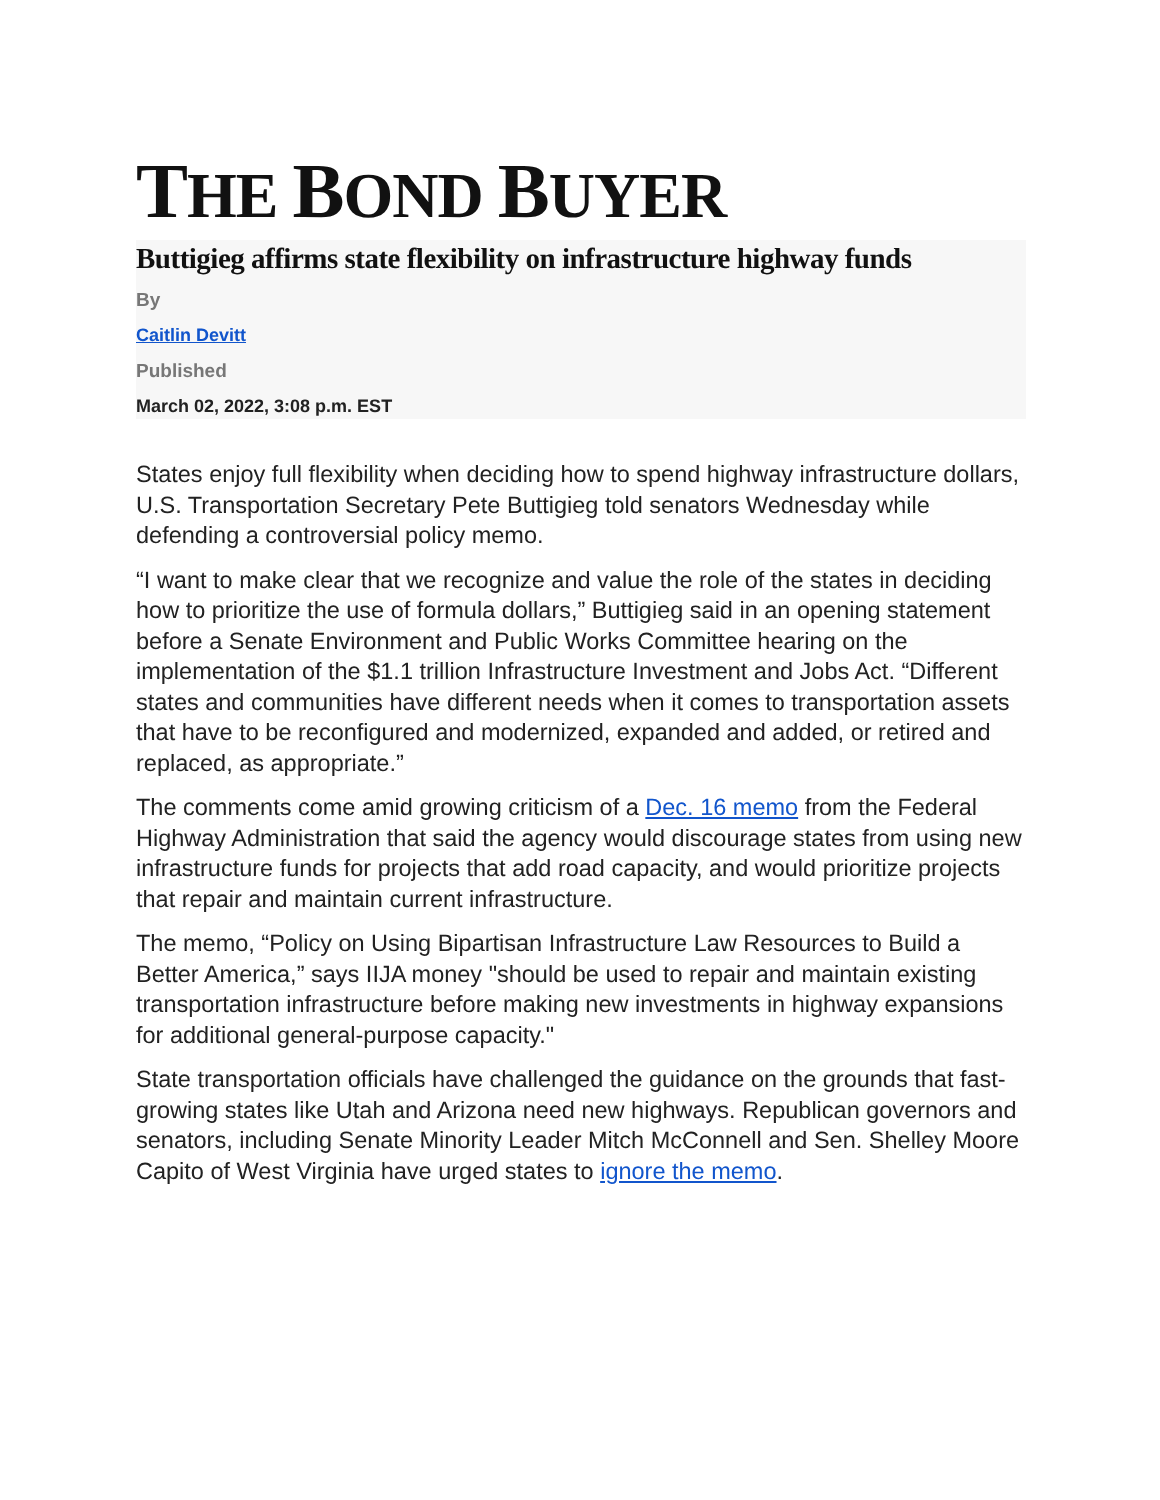THE BOND BUYER
Buttigieg affirms state flexibility on infrastructure highway funds
By
Caitlin Devitt
Published
March 02, 2022, 3:08 p.m. EST
States enjoy full flexibility when deciding how to spend highway infrastructure dollars, U.S. Transportation Secretary Pete Buttigieg told senators Wednesday while defending a controversial policy memo.
“I want to make clear that we recognize and value the role of the states in deciding how to prioritize the use of formula dollars,” Buttigieg said in an opening statement before a Senate Environment and Public Works Committee hearing on the implementation of the $1.1 trillion Infrastructure Investment and Jobs Act. “Different states and communities have different needs when it comes to transportation assets that have to be reconfigured and modernized, expanded and added, or retired and replaced, as appropriate.”
The comments come amid growing criticism of a Dec. 16 memo from the Federal Highway Administration that said the agency would discourage states from using new infrastructure funds for projects that add road capacity, and would prioritize projects that repair and maintain current infrastructure.
The memo, “Policy on Using Bipartisan Infrastructure Law Resources to Build a Better America,” says IIJA money "should be used to repair and maintain existing transportation infrastructure before making new investments in highway expansions for additional general-purpose capacity."
State transportation officials have challenged the guidance on the grounds that fast-growing states like Utah and Arizona need new highways. Republican governors and senators, including Senate Minority Leader Mitch McConnell and Sen. Shelley Moore Capito of West Virginia have urged states to ignore the memo.